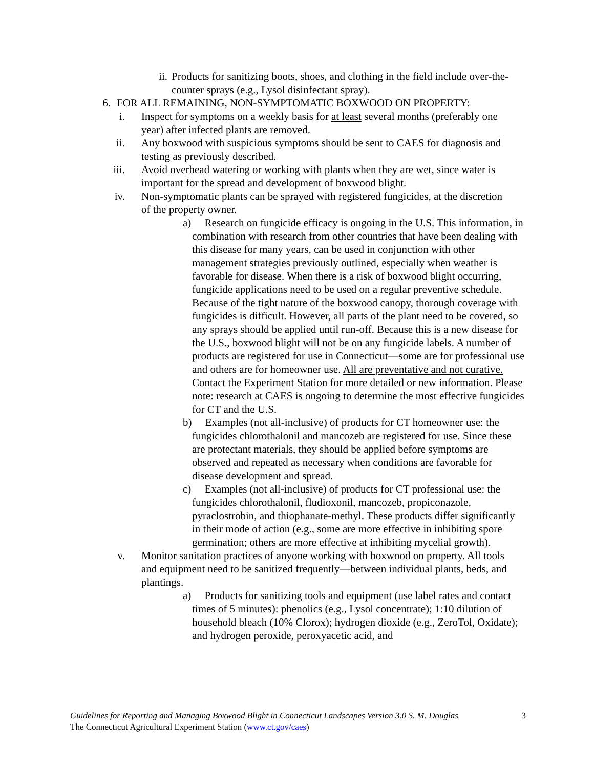ii. Products for sanitizing boots, shoes, and clothing in the field include over-the-counter sprays (e.g., Lysol disinfectant spray).
6. FOR ALL REMAINING, NON-SYMPTOMATIC BOXWOOD ON PROPERTY:
i. Inspect for symptoms on a weekly basis for at least several months (preferably one year) after infected plants are removed.
ii. Any boxwood with suspicious symptoms should be sent to CAES for diagnosis and testing as previously described.
iii. Avoid overhead watering or working with plants when they are wet, since water is important for the spread and development of boxwood blight.
iv. Non-symptomatic plants can be sprayed with registered fungicides, at the discretion of the property owner.
a) Research on fungicide efficacy is ongoing in the U.S. This information, in combination with research from other countries that have been dealing with this disease for many years, can be used in conjunction with other management strategies previously outlined, especially when weather is favorable for disease. When there is a risk of boxwood blight occurring, fungicide applications need to be used on a regular preventive schedule. Because of the tight nature of the boxwood canopy, thorough coverage with fungicides is difficult. However, all parts of the plant need to be covered, so any sprays should be applied until run-off. Because this is a new disease for the U.S., boxwood blight will not be on any fungicide labels. A number of products are registered for use in Connecticut—some are for professional use and others are for homeowner use. All are preventative and not curative. Contact the Experiment Station for more detailed or new information. Please note: research at CAES is ongoing to determine the most effective fungicides for CT and the U.S.
b) Examples (not all-inclusive) of products for CT homeowner use: the fungicides chlorothalonil and mancozeb are registered for use. Since these are protectant materials, they should be applied before symptoms are observed and repeated as necessary when conditions are favorable for disease development and spread.
c) Examples (not all-inclusive) of products for CT professional use: the fungicides chlorothalonil, fludioxonil, mancozeb, propiconazole, pyraclostrobin, and thiophanate-methyl. These products differ significantly in their mode of action (e.g., some are more effective in inhibiting spore germination; others are more effective at inhibiting mycelial growth).
v. Monitor sanitation practices of anyone working with boxwood on property. All tools and equipment need to be sanitized frequently—between individual plants, beds, and plantings.
a) Products for sanitizing tools and equipment (use label rates and contact times of 5 minutes): phenolics (e.g., Lysol concentrate); 1:10 dilution of household bleach (10% Clorox); hydrogen dioxide (e.g., ZeroTol, Oxidate); and hydrogen peroxide, peroxyacetic acid, and
Guidelines for Reporting and Managing Boxwood Blight in Connecticut Landscapes Version 3.0 S. M. Douglas 3
The Connecticut Agricultural Experiment Station (www.ct.gov/caes)